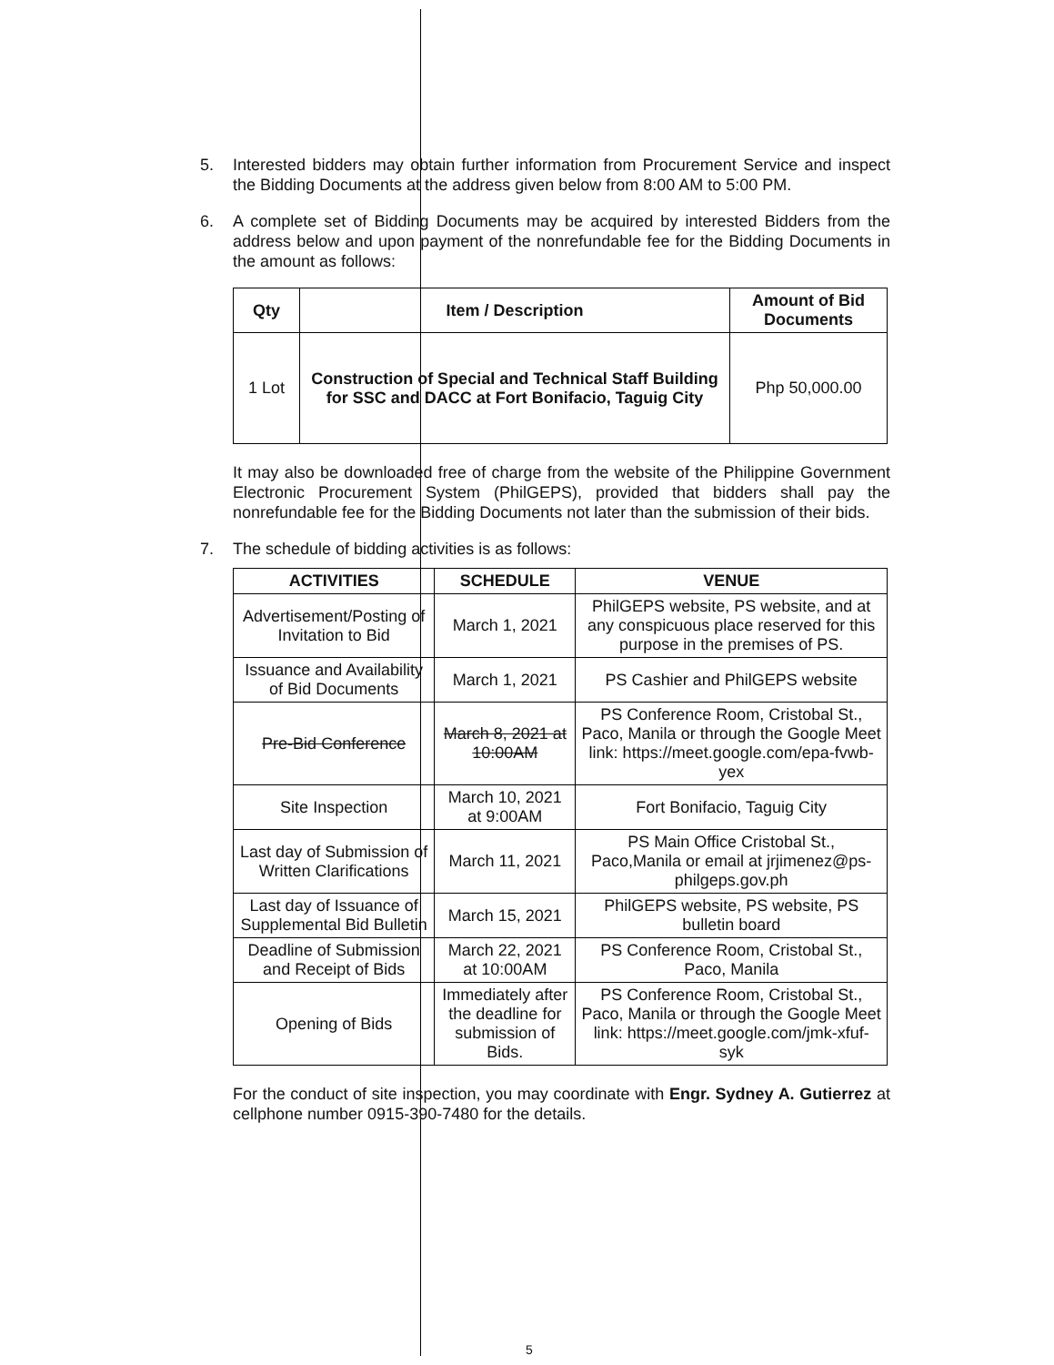5. Interested bidders may obtain further information from Procurement Service and inspect the Bidding Documents at the address given below from 8:00 AM to 5:00 PM.
6. A complete set of Bidding Documents may be acquired by interested Bidders from the address below and upon payment of the nonrefundable fee for the Bidding Documents in the amount as follows:
| Qty | Item / Description | Amount of Bid Documents |
| --- | --- | --- |
| 1 Lot | Construction of Special and Technical Staff Building for SSC and DACC at Fort Bonifacio, Taguig City | Php 50,000.00 |
It may also be downloaded free of charge from the website of the Philippine Government Electronic Procurement System (PhilGEPS), provided that bidders shall pay the nonrefundable fee for the Bidding Documents not later than the submission of their bids.
7. The schedule of bidding activities is as follows:
| ACTIVITIES | SCHEDULE | VENUE |
| --- | --- | --- |
| Advertisement/Posting of Invitation to Bid | March 1, 2021 | PhilGEPS website, PS website, and at any conspicuous place reserved for this purpose in the premises of PS. |
| Issuance and Availability of Bid Documents | March 1, 2021 | PS Cashier and PhilGEPS website |
| Pre-Bid Conference | March 8, 2021 at 10:00AM | PS Conference Room, Cristobal St., Paco, Manila or through the Google Meet link: https://meet.google.com/epa-fvwb-yex |
| Site Inspection | March 10, 2021 at 9:00AM | Fort Bonifacio, Taguig City |
| Last day of Submission of Written Clarifications | March 11, 2021 | PS Main Office Cristobal St., Paco,Manila or email at jrjimenez@ps-philgeps.gov.ph |
| Last day of Issuance of Supplemental Bid Bulletin | March 15, 2021 | PhilGEPS website, PS website, PS bulletin board |
| Deadline of Submission and Receipt of Bids | March 22, 2021 at 10:00AM | PS Conference Room, Cristobal St., Paco, Manila |
| Opening of Bids | Immediately after the deadline for submission of Bids. | PS Conference Room, Cristobal St., Paco, Manila or through the Google Meet link: https://meet.google.com/jmk-xfuf-syk |
For the conduct of site inspection, you may coordinate with Engr. Sydney A. Gutierrez at cellphone number 0915-390-7480 for the details.
5